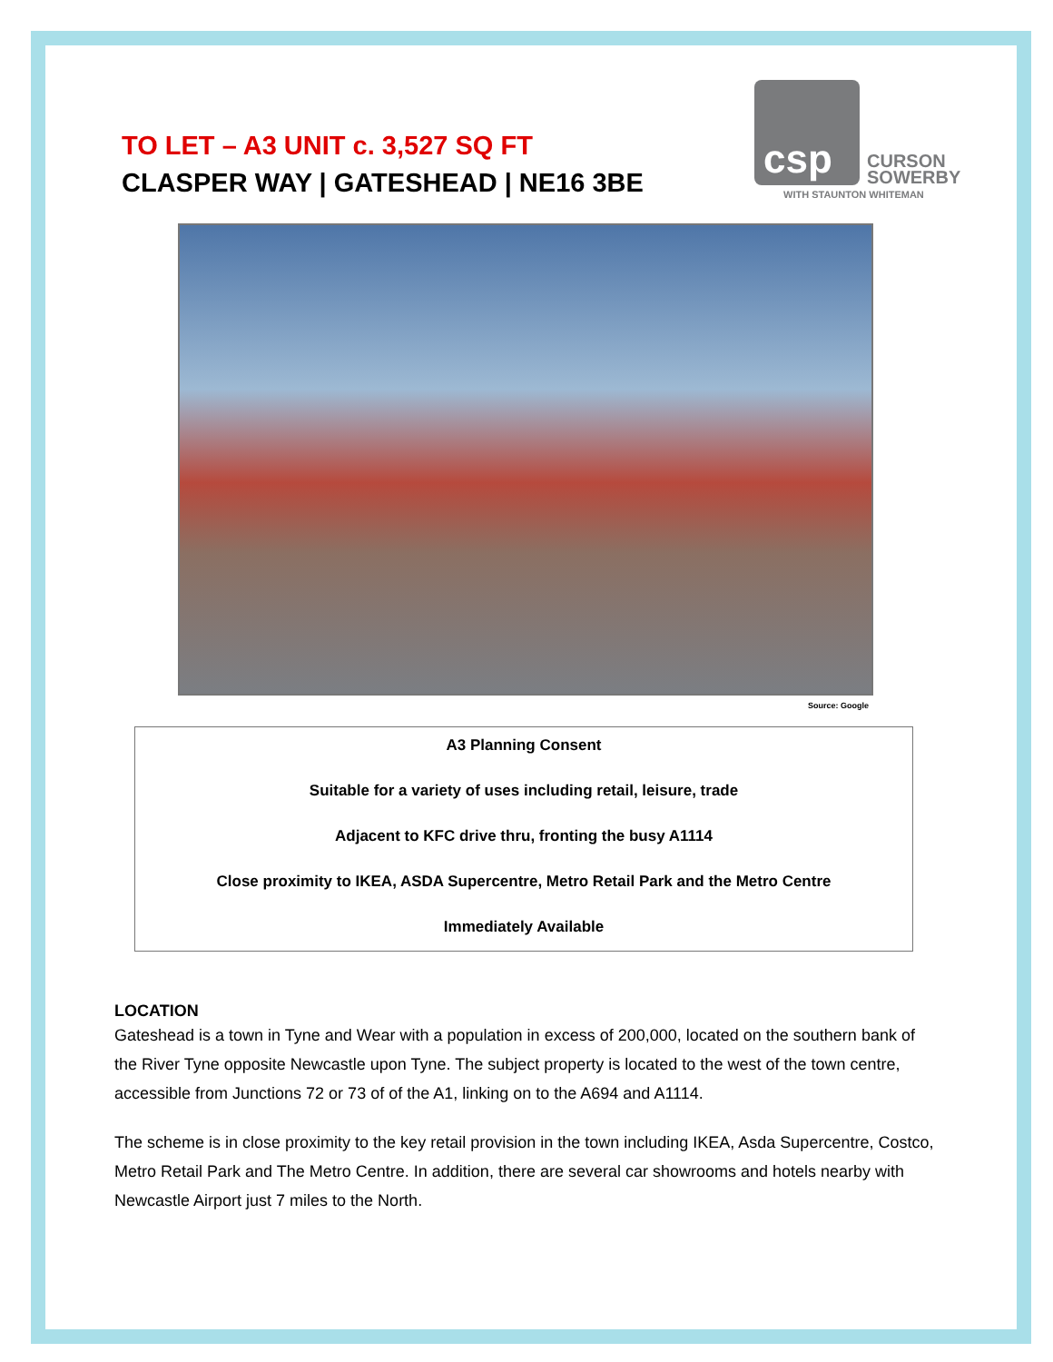TO LET – A3 UNIT c. 3,527 SQ FT
CLASPER WAY | GATESHEAD | NE16 3BE
csp
CURSON
SOWERBY
WITH STAUNTON WHITEMAN
Source: Google
A3 Planning Consent
Suitable for a variety of uses including retail, leisure, trade
Adjacent to KFC drive thru, fronting the busy A1114
Close proximity to IKEA, ASDA Supercentre, Metro Retail Park and the Metro Centre
Immediately Available
LOCATION
Gateshead is a town in Tyne and Wear with a population in excess of 200,000, located on the southern bank of the River Tyne opposite Newcastle upon Tyne. The subject property is located to the west of the town centre, accessible from Junctions 72 or 73 of of the A1, linking on to the A694 and A1114.
The scheme is in close proximity to the key retail provision in the town including IKEA, Asda Supercentre, Costco, Metro Retail Park and The Metro Centre. In addition, there are several car showrooms and hotels nearby with Newcastle Airport just 7 miles to the North.